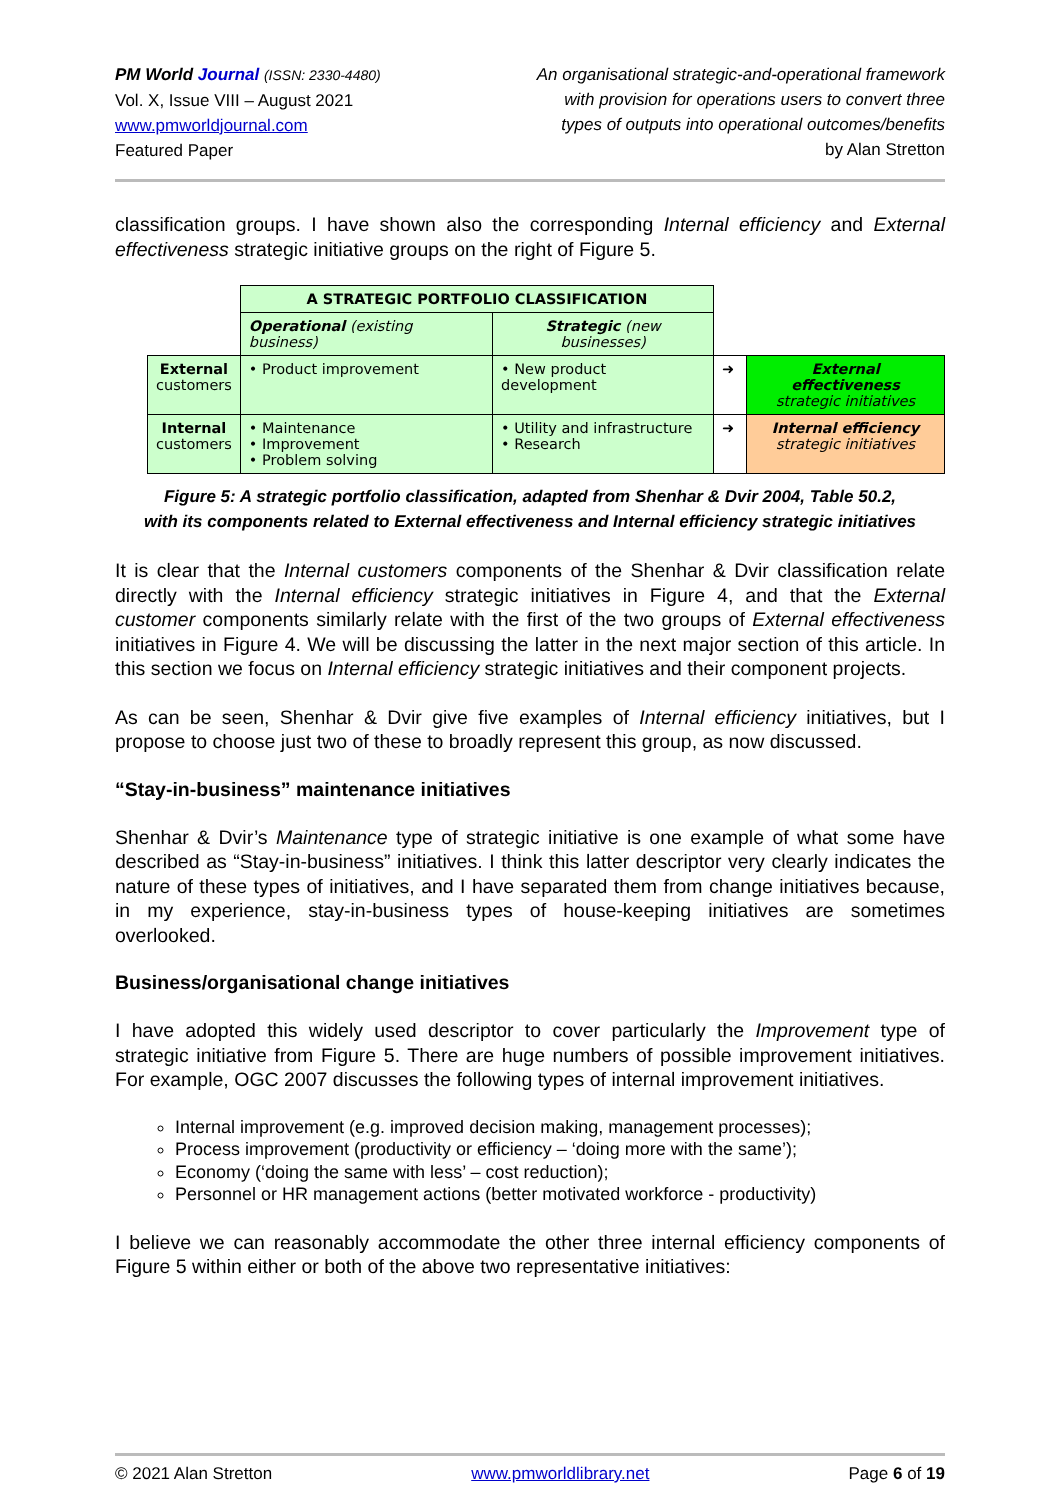PM World Journal (ISSN: 2330-4480)
Vol. X, Issue VIII – August 2021
www.pmworldjournal.com
Featured Paper
An organisational strategic-and-operational framework
with provision for operations users to convert three
types of outputs into operational outcomes/benefits
by Alan Stretton
classification groups. I have shown also the corresponding Internal efficiency and External effectiveness strategic initiative groups on the right of Figure 5.
| | A STRATEGIC PORTFOLIO CLASSIFICATION | | | |
| | Operational (existing business) | Strategic (new businesses) | | |
| External customers | • Product improvement | • New product development | ➜ | External effectiveness strategic initiatives |
| Internal customers | • Maintenance • Improvement • Problem solving | • Utility and infrastructure • Research | ➜ | Internal efficiency strategic initiatives |
Figure 5: A strategic portfolio classification, adapted from Shenhar & Dvir 2004, Table 50.2,
with its components related to External effectiveness and Internal efficiency strategic initiatives
It is clear that the Internal customers components of the Shenhar & Dvir classification relate directly with the Internal efficiency strategic initiatives in Figure 4, and that the External customer components similarly relate with the first of the two groups of External effectiveness initiatives in Figure 4. We will be discussing the latter in the next major section of this article. In this section we focus on Internal efficiency strategic initiatives and their component projects.
As can be seen, Shenhar & Dvir give five examples of Internal efficiency initiatives, but I propose to choose just two of these to broadly represent this group, as now discussed.
“Stay-in-business” maintenance initiatives
Shenhar & Dvir’s Maintenance type of strategic initiative is one example of what some have described as “Stay-in-business” initiatives. I think this latter descriptor very clearly indicates the nature of these types of initiatives, and I have separated them from change initiatives because, in my experience, stay-in-business types of house-keeping initiatives are sometimes overlooked.
Business/organisational change initiatives
I have adopted this widely used descriptor to cover particularly the Improvement type of strategic initiative from Figure 5. There are huge numbers of possible improvement initiatives. For example, OGC 2007 discusses the following types of internal improvement initiatives.
Internal improvement (e.g. improved decision making, management processes);
Process improvement (productivity or efficiency – ‘doing more with the same’);
Economy (‘doing the same with less’ – cost reduction);
Personnel or HR management actions (better motivated workforce - productivity)
I believe we can reasonably accommodate the other three internal efficiency components of Figure 5 within either or both of the above two representative initiatives:
© 2021 Alan Stretton www.pmworldlibrary.net Page 6 of 19